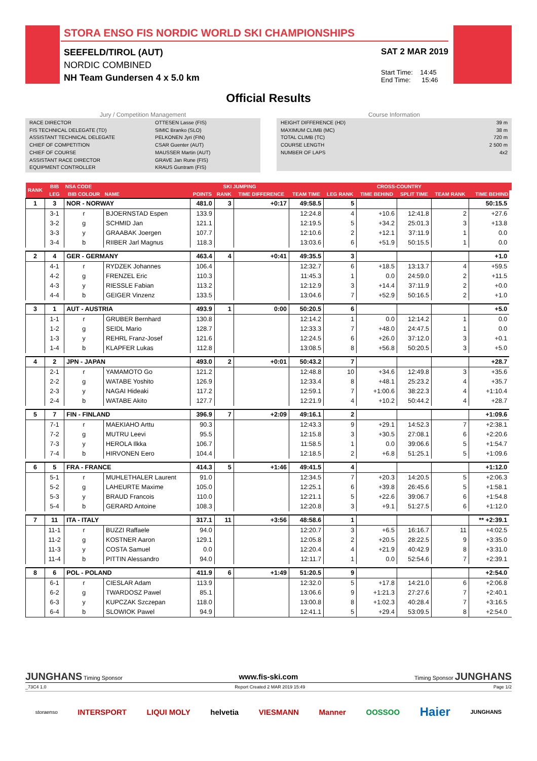STORA ENSO FIS NORDIC WORLD SKI CHAMPIONSHIPS
SEEFELD/TIROL (AUT)
NORDIC COMBINED
NH Team Gundersen 4 x 5.0 km
SAT 2 MAR 2019
Start Time: 14:45
End Time: 15:46
Official Results
Jury / Competition Management
RACE DIRECTOR OTTESEN Lasse (FIS)
FIS TECHNICAL DELEGATE (TD) SIMIC Branko (SLO)
ASSISTANT TECHNICAL DELEGATE PELKONEN Jyri (FIN)
CHIEF OF COMPETITION CSAR Guenter (AUT)
CHIEF OF COURSE MAUSSER Martin (AUT)
ASSISTANT RACE DIRECTOR GRAVE Jan Rune (FIS)
EQUIPMENT CONTROLLER KRAUS Guntram (FIS)
Course Information
HEIGHT DIFFERENCE (HD) 39 m
MAXIMUM CLIMB (MC) 38 m
TOTAL CLIMB (TC) 720 m
COURSE LENGTH 2 500 m
NUMBER OF LAPS 4x2
| RANK | BIB | NSA CODE | | SKI JUMPING | | | CROSS-COUNTRY | | | | | | |
| --- | --- | --- | --- | --- | --- | --- | --- | --- | --- | --- | --- | --- | --- |
| | LEG | BIB COLOUR | NAME | POINTS | RANK | TIME DIFFERENCE | TEAM TIME | LEG RANK | TIME BEHIND | SPLIT TIME | TEAM RANK | TIME BEHIND | |
| 1 | 3 | NOR - NORWAY | | 481.0 | 3 | +0:17 | 49:58.5 | 5 | | | | 50:15.5 | |
| | 3-1 | r | BJOERNSTAD Espen | 133.9 | | | 12:24.8 | 4 | +10.6 | 12:41.8 | 2 | +27.6 | |
| | 3-2 | g | SCHMID Jan | 121.1 | | | 12:19.5 | 5 | +34.2 | 25:01.3 | 3 | +13.8 | |
| | 3-3 | y | GRAABAK Joergen | 107.7 | | | 12:10.6 | 2 | +12.1 | 37:11.9 | 1 | 0.0 | |
| | 3-4 | b | RIIBER Jarl Magnus | 118.3 | | | 13:03.6 | 6 | +51.9 | 50:15.5 | 1 | 0.0 | |
| 2 | 4 | GER - GERMANY | | 463.4 | 4 | +0:41 | 49:35.5 | 3 | | | | +1.0 | |
| | 4-1 | r | RYDZEK Johannes | 106.4 | | | 12:32.7 | 6 | +18.5 | 13:13.7 | 4 | +59.5 | |
| | 4-2 | g | FRENZEL Eric | 110.3 | | | 11:45.3 | 1 | 0.0 | 24:59.0 | 2 | +11.5 | |
| | 4-3 | y | RIESSLE Fabian | 113.2 | | | 12:12.9 | 3 | +14.4 | 37:11.9 | 2 | +0.0 | |
| | 4-4 | b | GEIGER Vinzenz | 133.5 | | | 13:04.6 | 7 | +52.9 | 50:16.5 | 2 | +1.0 | |
| 3 | 1 | AUT - AUSTRIA | | 493.9 | 1 | 0:00 | 50:20.5 | 6 | | | | +5.0 | |
| | 1-1 | r | GRUBER Bernhard | 130.8 | | | 12:14.2 | 1 | 0.0 | 12:14.2 | 1 | 0.0 | |
| | 1-2 | g | SEIDL Mario | 128.7 | | | 12:33.3 | 7 | +48.0 | 24:47.5 | 1 | 0.0 | |
| | 1-3 | y | REHRL Franz-Josef | 121.6 | | | 12:24.5 | 6 | +26.0 | 37:12.0 | 3 | +0.1 | |
| | 1-4 | b | KLAPFER Lukas | 112.8 | | | 13:08.5 | 8 | +56.8 | 50:20.5 | 3 | +5.0 | |
| 4 | 2 | JPN - JAPAN | | 493.0 | 2 | +0:01 | 50:43.2 | 7 | | | | +28.7 | |
| | 2-1 | r | YAMAMOTO Go | 121.2 | | | 12:48.8 | 10 | +34.6 | 12:49.8 | 3 | +35.6 | |
| | 2-2 | g | WATABE Yoshito | 126.9 | | | 12:33.4 | 8 | +48.1 | 25:23.2 | 4 | +35.7 | |
| | 2-3 | y | NAGAI Hideaki | 117.2 | | | 12:59.1 | 7 | +1:00.6 | 38:22.3 | 4 | +1:10.4 | |
| | 2-4 | b | WATABE Akito | 127.7 | | | 12:21.9 | 4 | +10.2 | 50:44.2 | 4 | +28.7 | |
| 5 | 7 | FIN - FINLAND | | 396.9 | 7 | +2:09 | 49:16.1 | 2 | | | | +1:09.6 | |
| | 7-1 | r | MAEKIAHO Arttu | 90.3 | | | 12:43.3 | 9 | +29.1 | 14:52.3 | 7 | +2:38.1 | |
| | 7-2 | g | MUTRU Leevi | 95.5 | | | 12:15.8 | 3 | +30.5 | 27:08.1 | 6 | +2:20.6 | |
| | 7-3 | y | HEROLA Ilkka | 106.7 | | | 11:58.5 | 1 | 0.0 | 39:06.6 | 5 | +1:54.7 | |
| | 7-4 | b | HIRVONEN Eero | 104.4 | | | 12:18.5 | 2 | +6.8 | 51:25.1 | 5 | +1:09.6 | |
| 6 | 5 | FRA - FRANCE | | 414.3 | 5 | +1:46 | 49:41.5 | 4 | | | | +1:12.0 | |
| | 5-1 | r | MUHLETHALER Laurent | 91.0 | | | 12:34.5 | 7 | +20.3 | 14:20.5 | 5 | +2:06.3 | |
| | 5-2 | g | LAHEURTE Maxime | 105.0 | | | 12:25.1 | 6 | +39.8 | 26:45.6 | 5 | +1:58.1 | |
| | 5-3 | y | BRAUD Francois | 110.0 | | | 12:21.1 | 5 | +22.6 | 39:06.7 | 6 | +1:54.8 | |
| | 5-4 | b | GERARD Antoine | 108.3 | | | 12:20.8 | 3 | +9.1 | 51:27.5 | 6 | +1:12.0 | |
| 7 | 11 | ITA - ITALY | | 317.1 | 11 | +3:56 | 48:58.6 | 1 | | | | ** +2:39.1 | |
| | 11-1 | r | BUZZI Raffaele | 94.0 | | | 12:20.7 | 3 | +6.5 | 16:16.7 | 11 | +4:02.5 | |
| | 11-2 | g | KOSTNER Aaron | 129.1 | | | 12:05.8 | 2 | +20.5 | 28:22.5 | 9 | +3:35.0 | |
| | 11-3 | y | COSTA Samuel | 0.0 | | | 12:20.4 | 4 | +21.9 | 40:42.9 | 8 | +3:31.0 | |
| | 11-4 | b | PITTIN Alessandro | 94.0 | | | 12:11.7 | 1 | 0.0 | 52:54.6 | 7 | +2:39.1 | |
| 8 | 6 | POL - POLAND | | 411.9 | 6 | +1:49 | 51:20.5 | 9 | | | | +2:54.0 | |
| | 6-1 | r | CIESLAR Adam | 113.9 | | | 12:32.0 | 5 | +17.8 | 14:21.0 | 6 | +2:06.8 | |
| | 6-2 | g | TWARDOSZ Pawel | 85.1 | | | 13:06.6 | 9 | +1:21.3 | 27:27.6 | 7 | +2:40.1 | |
| | 6-3 | y | KUPCZAK Szczepan | 118.0 | | | 13:00.8 | 8 | +1:02.3 | 40:28.4 | 7 | +3:16.5 | |
| | 6-4 | b | SLOWIOK Pawel | 94.9 | | | 12:41.1 | 5 | +29.4 | 53:09.5 | 8 | +2:54.0 | |
JUNGHANS Timing Sponsor www.fis-ski.com Timing Sponsor JUNGHANS
_73C4 1.0 Report Created 2 MAR 2019 15:49 Page 1/2
storaenso INTERSPORT LIQUI MOLY helvetia VIESMANN Manner OOSSOO Haier JUNGHANS